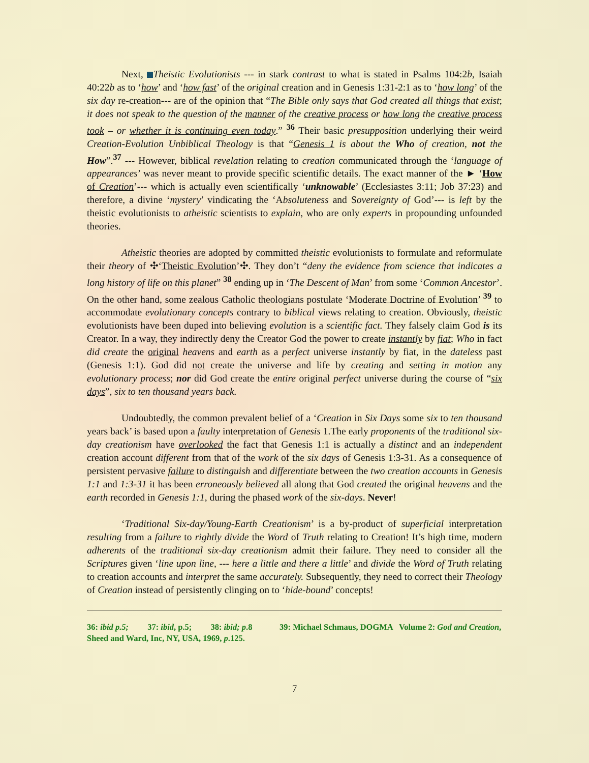Next, Theistic Evolutionists --- in stark contrast to what is stated in Psalms 104:2b, Isaiah 40:22b as to ‘how’ and ‘how fast’ of the original creation and in Genesis 1:31-2:1 as to ‘how long’ of the six day re-creation--- are of the opinion that “The Bible only says that God created all things that exist; it does not speak to the question of the manner of the creative process or how long the creative process took – or whether it is continuing even today.” <sup>36</sup> Their basic presupposition underlying their weird Creation-Evolution Unbiblical Theology is that “Genesis 1 is about the Who of creation, not the How”.<sup>37</sup> --- However, biblical revelation relating to creation communicated through the ‘language of appearances’ was never meant to provide specific scientific details. The exact manner of the ► ‘How of Creation’--- which is actually even scientifically ‘unknowable’ (Ecclesiastes 3:11; Job 37:23) and therefore, a divine ‘mystery’ vindicating the ‘Absoluteness and Sovereignty of God’--- is left by the theistic evolutionists to atheistic scientists to explain, who are only experts in propounding unfounded theories.
Atheistic theories are adopted by committed theistic evolutionists to formulate and reformulate their theory of ✣‘Theistic Evolution’✣. They don’t “deny the evidence from science that indicates a long history of life on this planet” <sup>38</sup> ending up in ‘The Descent of Man’ from some ‘Common Ancestor’. On the other hand, some zealous Catholic theologians postulate ‘Moderate Doctrine of Evolution’ <sup>39</sup> to accommodate evolutionary concepts contrary to biblical views relating to creation. Obviously, theistic evolutionists have been duped into believing evolution is a scientific fact. They falsely claim God is its Creator. In a way, they indirectly deny the Creator God the power to create instantly by fiat; Who in fact did create the original heavens and earth as a perfect universe instantly by fiat, in the dateless past (Genesis 1:1). God did not create the universe and life by creating and setting in motion any evolutionary process; nor did God create the entire original perfect universe during the course of “six days”, six to ten thousand years back.
Undoubtedly, the common prevalent belief of a ‘Creation in Six Days some six to ten thousand years back’ is based upon a faulty interpretation of Genesis 1.The early proponents of the traditional six-day creationism have overlooked the fact that Genesis 1:1 is actually a distinct and an independent creation account different from that of the work of the six days of Genesis 1:3-31. As a consequence of persistent pervasive failure to distinguish and differentiate between the two creation accounts in Genesis 1:1 and 1:3-31 it has been erroneously believed all along that God created the original heavens and the earth recorded in Genesis 1:1, during the phased work of the six-days. Never!
‘Traditional Six-day/Young-Earth Creationism’ is a by-product of superficial interpretation resulting from a failure to rightly divide the Word of Truth relating to Creation! It’s high time, modern adherents of the traditional six-day creationism admit their failure. They need to consider all the Scriptures given ‘line upon line, --- here a little and there a little’ and divide the Word of Truth relating to creation accounts and interpret the same accurately. Subsequently, they need to correct their Theology of Creation instead of persistently clinging on to ‘hide-bound’ concepts!
36: ibid p.5; 37: ibid, p.5; 38: ibid; p.8 39: Michael Schmaus, DOGMA Volume 2: God and Creation, Sheed and Ward, Inc, NY, USA, 1969, p.125.
7